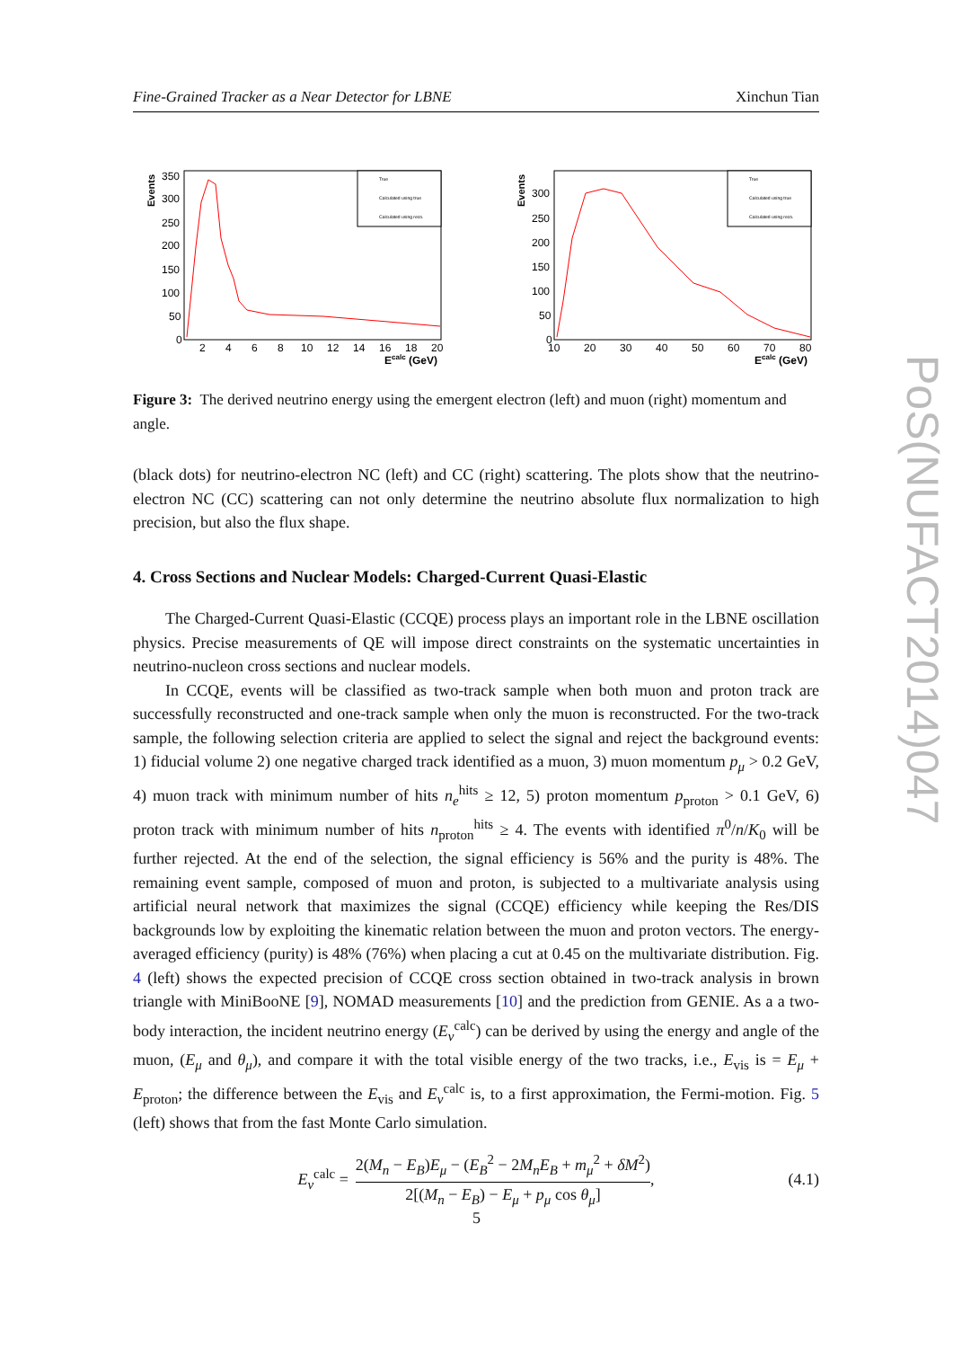Fine-Grained Tracker as a Near Detector for LBNE Xinchun Tian
Events
350
300
250
200
150
100
50
0
2
4
6
8
10
12
14
16
18
20
Ecalc (GeV)
True
Calculated using true
Calculated using reco.
Events
300
250
200
150
100
50
0
10
20
30
40
50
60
70
80
Ecalc (GeV)
True
Calculated using true
Calculated using reco.
Figure 3: The derived neutrino energy using the emergent electron (left) and muon (right) momentum and angle.
(black dots) for neutrino-electron NC (left) and CC (right) scattering. The plots show that the neutrino-electron NC (CC) scattering can not only determine the neutrino absolute flux normalization to high precision, but also the flux shape.
4. Cross Sections and Nuclear Models: Charged-Current Quasi-Elastic
The Charged-Current Quasi-Elastic (CCQE) process plays an important role in the LBNE oscillation physics. Precise measurements of QE will impose direct constraints on the systematic uncertainties in neutrino-nucleon cross sections and nuclear models.
In CCQE, events will be classified as two-track sample when both muon and proton track are successfully reconstructed and one-track sample when only the muon is reconstructed. For the two-track sample, the following selection criteria are applied to select the signal and reject the background events: 1) fiducial volume 2) one negative charged track identified as a muon, 3) muon momentum p<sub>μ</sub> > 0.2 GeV, 4) muon track with minimum number of hits n<sub>e</sub><sup>hits</sup> ≥ 12, 5) proton momentum p<sub>proton</sub> > 0.1 GeV, 6) proton track with minimum number of hits n<sub>proton</sub><sup>hits</sup> ≥ 4. The events with identified π<sup>0</sup>/n/K<sub>0</sub> will be further rejected. At the end of the selection, the signal efficiency is 56% and the purity is 48%. The remaining event sample, composed of muon and proton, is subjected to a multivariate analysis using artificial neural network that maximizes the signal (CCQE) efficiency while keeping the Res/DIS backgrounds low by exploiting the kinematic relation between the muon and proton vectors. The energy-averaged efficiency (purity) is 48% (76%) when placing a cut at 0.45 on the multivariate distribution. Fig. 4 (left) shows the expected precision of CCQE cross section obtained in two-track analysis in brown triangle with MiniBooNE [9], NOMAD measurements [10] and the prediction from GENIE. As a a two-body interaction, the incident neutrino energy (E<sub>ν</sub><sup>calc</sup>) can be derived by using the energy and angle of the muon, (E<sub>μ</sub> and θ<sub>μ</sub>), and compare it with the total visible energy of the two tracks, i.e., E<sub>vis</sub> is = E<sub>μ</sub> + E<sub>proton</sub>; the difference between the E<sub>vis</sub> and E<sub>ν</sub><sup>calc</sup> is, to a first approximation, the Fermi-motion. Fig. 5 (left) shows that from the fast Monte Carlo simulation.
E<sub>ν</sub><sup>calc</sup> = 2(M<sub>n</sub> − E<sub>B</sub>)E<sub>μ</sub> − (E<sub>B</sub><sup>2</sup> − 2M<sub>n</sub>E<sub>B</sub> + m<sub>μ</sub><sup>2</sup> + δM<sup>2</sup>) 2[(M<sub>n</sub> − E<sub>B</sub>) − E<sub>μ</sub> + p<sub>μ</sub> cos θ<sub>μ</sub>], (4.1)
PoS(NUFACT2014)047
5